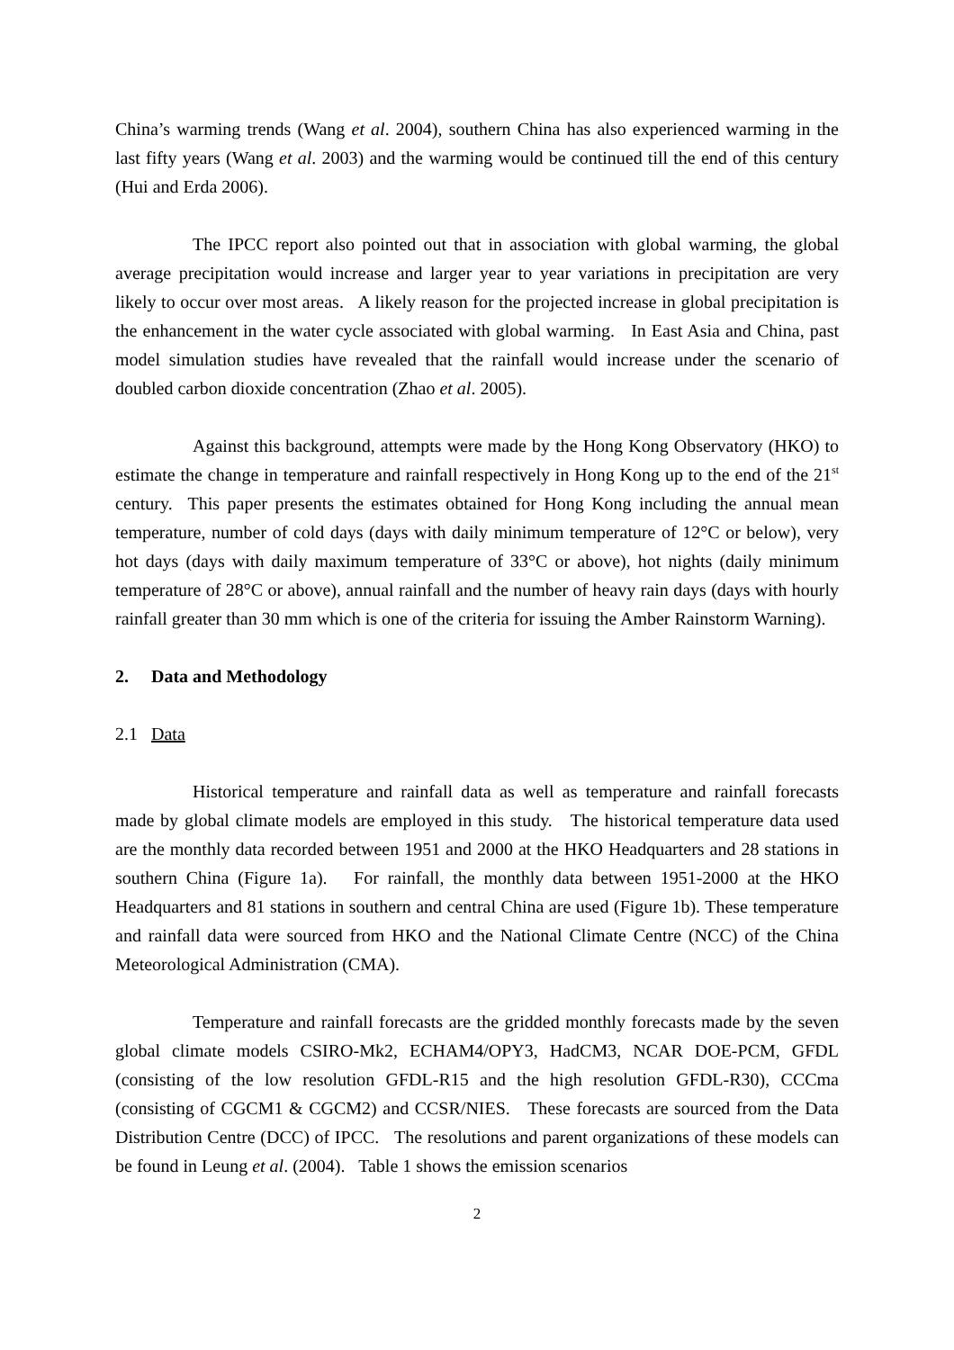China’s warming trends (Wang et al. 2004), southern China has also experienced warming in the last fifty years (Wang et al. 2003) and the warming would be continued till the end of this century (Hui and Erda 2006).
The IPCC report also pointed out that in association with global warming, the global average precipitation would increase and larger year to year variations in precipitation are very likely to occur over most areas. A likely reason for the projected increase in global precipitation is the enhancement in the water cycle associated with global warming. In East Asia and China, past model simulation studies have revealed that the rainfall would increase under the scenario of doubled carbon dioxide concentration (Zhao et al. 2005).
Against this background, attempts were made by the Hong Kong Observatory (HKO) to estimate the change in temperature and rainfall respectively in Hong Kong up to the end of the 21<sup>st</sup> century. This paper presents the estimates obtained for Hong Kong including the annual mean temperature, number of cold days (days with daily minimum temperature of 12°C or below), very hot days (days with daily maximum temperature of 33°C or above), hot nights (daily minimum temperature of 28°C or above), annual rainfall and the number of heavy rain days (days with hourly rainfall greater than 30 mm which is one of the criteria for issuing the Amber Rainstorm Warning).
2. Data and Methodology
2.1 Data
Historical temperature and rainfall data as well as temperature and rainfall forecasts made by global climate models are employed in this study. The historical temperature data used are the monthly data recorded between 1951 and 2000 at the HKO Headquarters and 28 stations in southern China (Figure 1a). For rainfall, the monthly data between 1951-2000 at the HKO Headquarters and 81 stations in southern and central China are used (Figure 1b). These temperature and rainfall data were sourced from HKO and the National Climate Centre (NCC) of the China Meteorological Administration (CMA).
Temperature and rainfall forecasts are the gridded monthly forecasts made by the seven global climate models CSIRO-Mk2, ECHAM4/OPY3, HadCM3, NCAR DOE-PCM, GFDL (consisting of the low resolution GFDL-R15 and the high resolution GFDL-R30), CCCma (consisting of CGCM1 & CGCM2) and CCSR/NIES. These forecasts are sourced from the Data Distribution Centre (DCC) of IPCC. The resolutions and parent organizations of these models can be found in Leung et al. (2004). Table 1 shows the emission scenarios
2